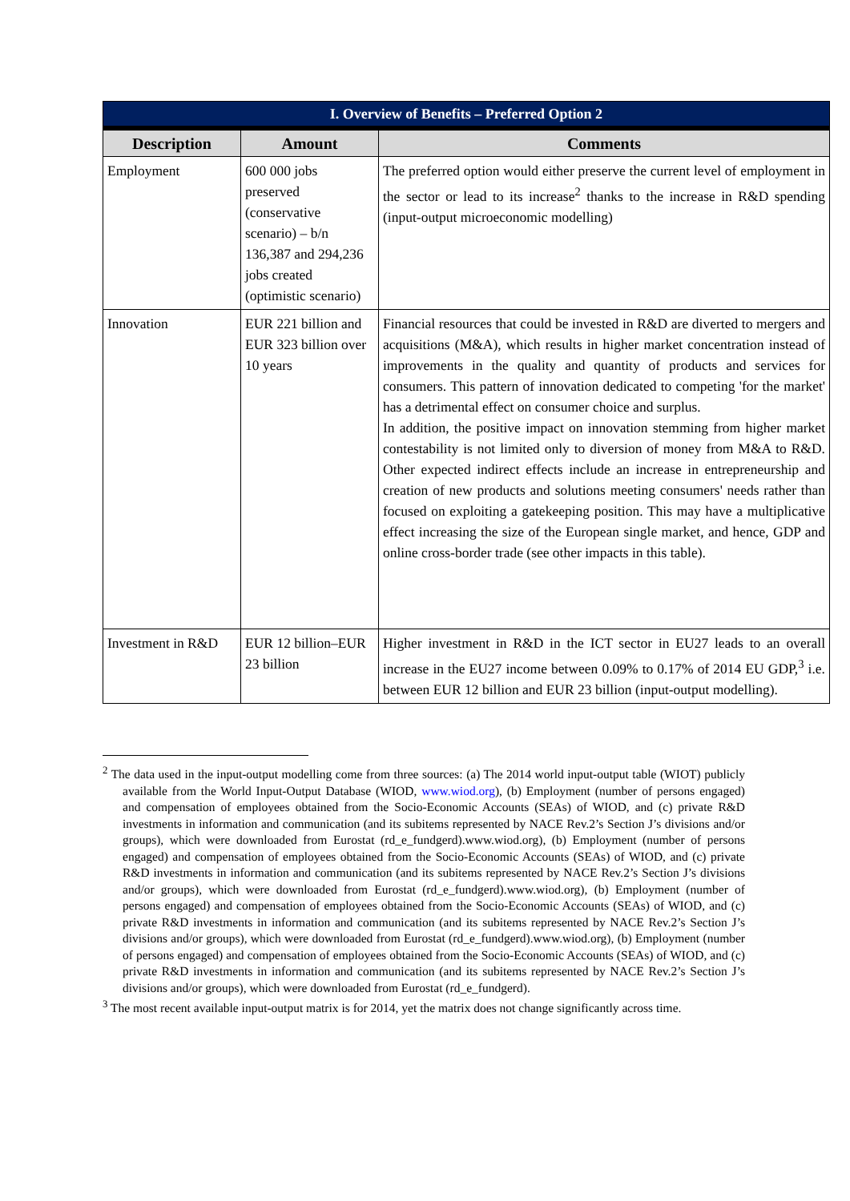| I. Overview of Benefits – Preferred Option 2 | | |
| --- | --- | --- |
| Description | Amount | Comments |
| Employment | 600 000 jobs preserved (conservative scenario) – b/n 136,387 and 294,236 jobs created (optimistic scenario) | The preferred option would either preserve the current level of employment in the sector or lead to its increase<sup>2</sup> thanks to the increase in R&D spending (input-output microeconomic modelling) |
| Innovation | EUR 221 billion and EUR 323 billion over 10 years | Financial resources that could be invested in R&D are diverted to mergers and acquisitions (M&A), which results in higher market concentration instead of improvements in the quality and quantity of products and services for consumers. This pattern of innovation dedicated to competing 'for the market' has a detrimental effect on consumer choice and surplus. In addition, the positive impact on innovation stemming from higher market contestability is not limited only to diversion of money from M&A to R&D. Other expected indirect effects include an increase in entrepreneurship and creation of new products and solutions meeting consumers' needs rather than focused on exploiting a gatekeeping position. This may have a multiplicative effect increasing the size of the European single market, and hence, GDP and online cross-border trade (see other impacts in this table). |
| Investment in R&D | EUR 12 billion–EUR 23 billion | Higher investment in R&D in the ICT sector in EU27 leads to an overall increase in the EU27 income between 0.09% to 0.17% of 2014 EU GDP,<sup>3</sup> i.e. between EUR 12 billion and EUR 23 billion (input-output modelling). |
<sup>2</sup> The data used in the input-output modelling come from three sources: (a) The 2014 world input-output table (WIOT) publicly available from the World Input-Output Database (WIOD, www.wiod.org), (b) Employment (number of persons engaged) and compensation of employees obtained from the Socio-Economic Accounts (SEAs) of WIOD, and (c) private R&D investments in information and communication (and its subitems represented by NACE Rev.2’s Section J’s divisions and/or groups), which were downloaded from Eurostat (rd_e_fundgerd).www.wiod.org), (b) Employment (number of persons engaged) and compensation of employees obtained from the Socio-Economic Accounts (SEAs) of WIOD, and (c) private R&D investments in information and communication (and its subitems represented by NACE Rev.2’s Section J’s divisions and/or groups), which were downloaded from Eurostat (rd_e_fundgerd).www.wiod.org), (b) Employment (number of persons engaged) and compensation of employees obtained from the Socio-Economic Accounts (SEAs) of WIOD, and (c) private R&D investments in information and communication (and its subitems represented by NACE Rev.2’s Section J’s divisions and/or groups), which were downloaded from Eurostat (rd_e_fundgerd).www.wiod.org), (b) Employment (number of persons engaged) and compensation of employees obtained from the Socio-Economic Accounts (SEAs) of WIOD, and (c) private R&D investments in information and communication (and its subitems represented by NACE Rev.2’s Section J’s divisions and/or groups), which were downloaded from Eurostat (rd_e_fundgerd).
<sup>3</sup> The most recent available input-output matrix is for 2014, yet the matrix does not change significantly across time.